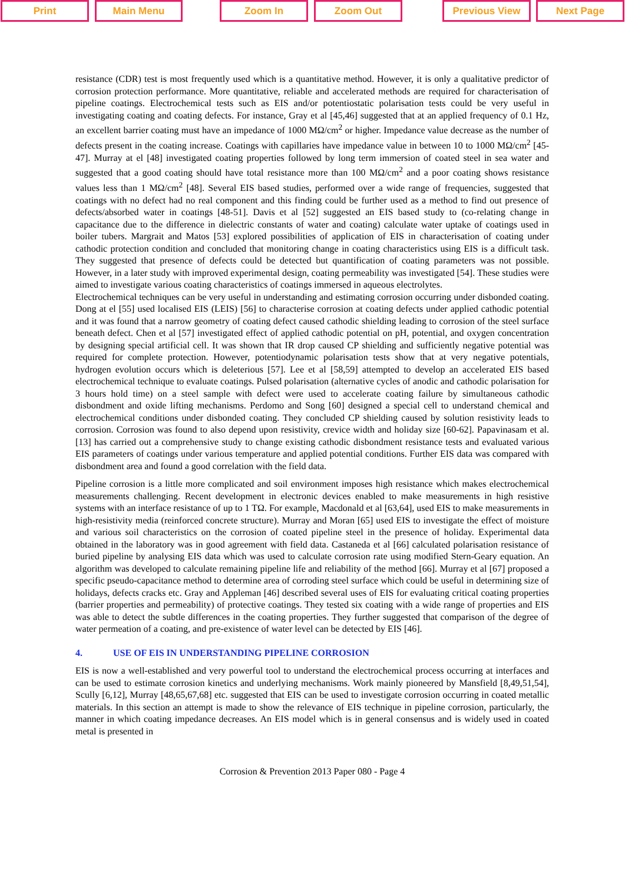Print Main Menu Zoom In Zoom Out Previous View Next Page
resistance (CDR) test is most frequently used which is a quantitative method. However, it is only a qualitative predictor of corrosion protection performance. More quantitative, reliable and accelerated methods are required for characterisation of pipeline coatings. Electrochemical tests such as EIS and/or potentiostatic polarisation tests could be very useful in investigating coating and coating defects. For instance, Gray et al [45,46] suggested that at an applied frequency of 0.1 Hz, an excellent barrier coating must have an impedance of 1000 MΩ/cm<sup>2</sup> or higher. Impedance value decrease as the number of defects present in the coating increase. Coatings with capillaries have impedance value in between 10 to 1000 MΩ/cm<sup>2</sup> [45-47]. Murray at el [48] investigated coating properties followed by long term immersion of coated steel in sea water and suggested that a good coating should have total resistance more than 100 MΩ/cm<sup>2</sup> and a poor coating shows resistance values less than 1 MΩ/cm<sup>2</sup> [48]. Several EIS based studies, performed over a wide range of frequencies, suggested that coatings with no defect had no real component and this finding could be further used as a method to find out presence of defects/absorbed water in coatings [48-51]. Davis et al [52] suggested an EIS based study to (co-relating change in capacitance due to the difference in dielectric constants of water and coating) calculate water uptake of coatings used in boiler tubers. Margrait and Matos [53] explored possibilities of application of EIS in characterisation of coating under cathodic protection condition and concluded that monitoring change in coating characteristics using EIS is a difficult task. They suggested that presence of defects could be detected but quantification of coating parameters was not possible. However, in a later study with improved experimental design, coating permeability was investigated [54]. These studies were aimed to investigate various coating characteristics of coatings immersed in aqueous electrolytes.
Electrochemical techniques can be very useful in understanding and estimating corrosion occurring under disbonded coating. Dong at el [55] used localised EIS (LEIS) [56] to characterise corrosion at coating defects under applied cathodic potential and it was found that a narrow geometry of coating defect caused cathodic shielding leading to corrosion of the steel surface beneath defect. Chen et al [57] investigated effect of applied cathodic potential on pH, potential, and oxygen concentration by designing special artificial cell. It was shown that IR drop caused CP shielding and sufficiently negative potential was required for complete protection. However, potentiodynamic polarisation tests show that at very negative potentials, hydrogen evolution occurs which is deleterious [57]. Lee et al [58,59] attempted to develop an accelerated EIS based electrochemical technique to evaluate coatings. Pulsed polarisation (alternative cycles of anodic and cathodic polarisation for 3 hours hold time) on a steel sample with defect were used to accelerate coating failure by simultaneous cathodic disbondment and oxide lifting mechanisms. Perdomo and Song [60] designed a special cell to understand chemical and electrochemical conditions under disbonded coating. They concluded CP shielding caused by solution resistivity leads to corrosion. Corrosion was found to also depend upon resistivity, crevice width and holiday size [60-62]. Papavinasam et al. [13] has carried out a comprehensive study to change existing cathodic disbondment resistance tests and evaluated various EIS parameters of coatings under various temperature and applied potential conditions. Further EIS data was compared with disbondment area and found a good correlation with the field data.
Pipeline corrosion is a little more complicated and soil environment imposes high resistance which makes electrochemical measurements challenging. Recent development in electronic devices enabled to make measurements in high resistive systems with an interface resistance of up to 1 TΩ. For example, Macdonald et al [63,64], used EIS to make measurements in high-resistivity media (reinforced concrete structure). Murray and Moran [65] used EIS to investigate the effect of moisture and various soil characteristics on the corrosion of coated pipeline steel in the presence of holiday. Experimental data obtained in the laboratory was in good agreement with field data. Castaneda et al [66] calculated polarisation resistance of buried pipeline by analysing EIS data which was used to calculate corrosion rate using modified Stern-Geary equation. An algorithm was developed to calculate remaining pipeline life and reliability of the method [66]. Murray et al [67] proposed a specific pseudo-capacitance method to determine area of corroding steel surface which could be useful in determining size of holidays, defects cracks etc. Gray and Appleman [46] described several uses of EIS for evaluating critical coating properties (barrier properties and permeability) of protective coatings. They tested six coating with a wide range of properties and EIS was able to detect the subtle differences in the coating properties. They further suggested that comparison of the degree of water permeation of a coating, and pre-existence of water level can be detected by EIS [46].
4. USE OF EIS IN UNDERSTANDING PIPELINE CORROSION
EIS is now a well-established and very powerful tool to understand the electrochemical process occurring at interfaces and can be used to estimate corrosion kinetics and underlying mechanisms. Work mainly pioneered by Mansfield [8,49,51,54], Scully [6,12], Murray [48,65,67,68] etc. suggested that EIS can be used to investigate corrosion occurring in coated metallic materials. In this section an attempt is made to show the relevance of EIS technique in pipeline corrosion, particularly, the manner in which coating impedance decreases. An EIS model which is in general consensus and is widely used in coated metal is presented in
Corrosion & Prevention 2013 Paper 080 - Page 4